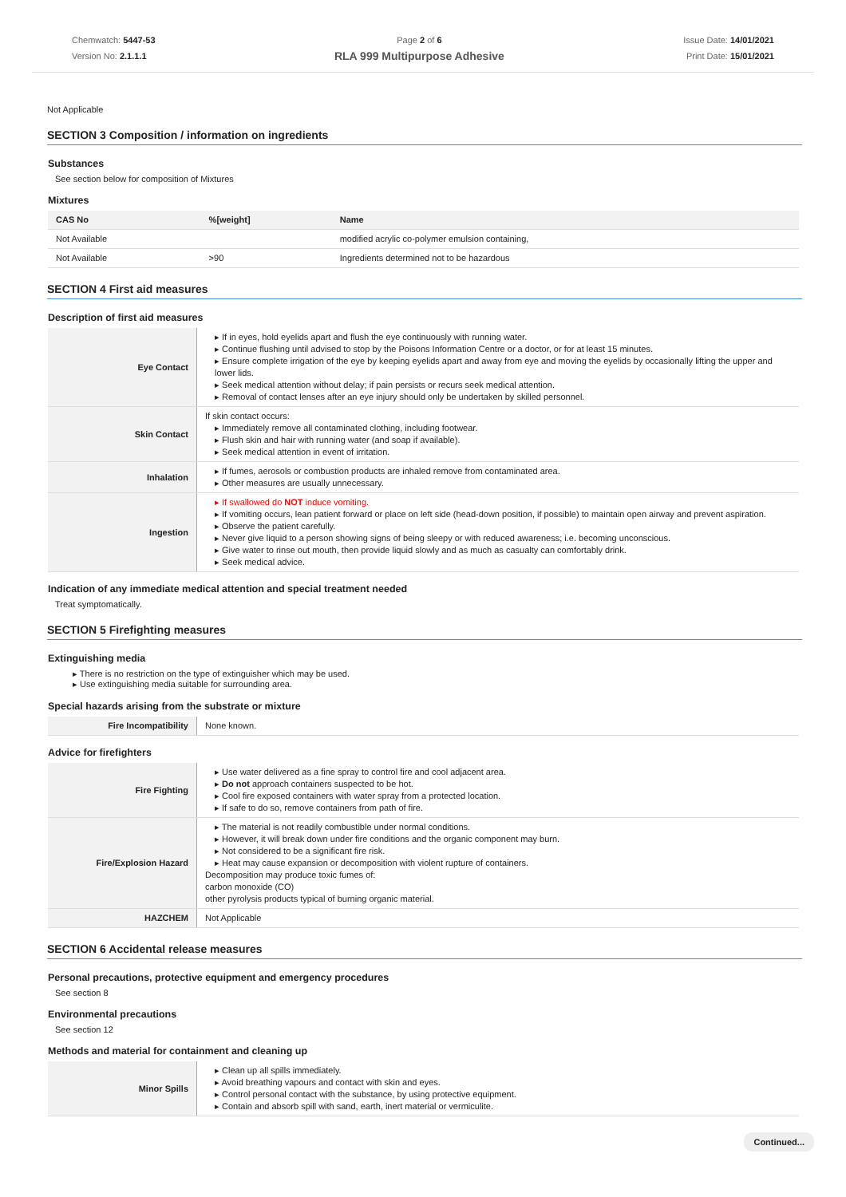Chemwatch: 5447-53
Version No: 2.1.1.1
Page 2 of 6
RLA 999 Multipurpose Adhesive
Issue Date: 14/01/2021
Print Date: 15/01/2021
Not Applicable
SECTION 3 Composition / information on ingredients
Substances
See section below for composition of Mixtures
Mixtures
| CAS No | %[weight] | Name |
| --- | --- | --- |
| Not Available | | modified acrylic co-polymer emulsion containing, |
| Not Available | >90 | Ingredients determined not to be hazardous |
SECTION 4 First aid measures
Description of first aid measures
| Eye Contact | ▸ If in eyes, hold eyelids apart and flush the eye continuously with running water. ▸ Continue flushing until advised to stop by the Poisons Information Centre or a doctor, or for at least 15 minutes. ▸ Ensure complete irrigation of the eye by keeping eyelids apart and away from eye and moving the eyelids by occasionally lifting the upper and lower lids. ▸ Seek medical attention without delay; if pain persists or recurs seek medical attention. ▸ Removal of contact lenses after an eye injury should only be undertaken by skilled personnel. |
| Skin Contact | If skin contact occurs: ▸ Immediately remove all contaminated clothing, including footwear. ▸ Flush skin and hair with running water (and soap if available). ▸ Seek medical attention in event of irritation. |
| Inhalation | ▸ If fumes, aerosols or combustion products are inhaled remove from contaminated area. ▸ Other measures are usually unnecessary. |
| Ingestion | ▸ If swallowed do NOT induce vomiting. ▸ If vomiting occurs, lean patient forward or place on left side (head-down position, if possible) to maintain open airway and prevent aspiration. ▸ Observe the patient carefully. ▸ Never give liquid to a person showing signs of being sleepy or with reduced awareness; i.e. becoming unconscious. ▸ Give water to rinse out mouth, then provide liquid slowly and as much as casualty can comfortably drink. ▸ Seek medical advice. |
Indication of any immediate medical attention and special treatment needed
Treat symptomatically.
SECTION 5 Firefighting measures
Extinguishing media
▸ There is no restriction on the type of extinguisher which may be used.
▸ Use extinguishing media suitable for surrounding area.
Special hazards arising from the substrate or mixture
| Fire Incompatibility | None known. |
Advice for firefighters
| Fire Fighting | ▸ Use water delivered as a fine spray to control fire and cool adjacent area. ▸ Do not approach containers suspected to be hot. ▸ Cool fire exposed containers with water spray from a protected location. ▸ If safe to do so, remove containers from path of fire. |
| Fire/Explosion Hazard | ▸ The material is not readily combustible under normal conditions. ▸ However, it will break down under fire conditions and the organic component may burn. ▸ Not considered to be a significant fire risk. ▸ Heat may cause expansion or decomposition with violent rupture of containers. Decomposition may produce toxic fumes of: carbon monoxide (CO) other pyrolysis products typical of burning organic material. |
| HAZCHEM | Not Applicable |
SECTION 6 Accidental release measures
Personal precautions, protective equipment and emergency procedures
See section 8
Environmental precautions
See section 12
Methods and material for containment and cleaning up
| Minor Spills | ▸ Clean up all spills immediately. ▸ Avoid breathing vapours and contact with skin and eyes. ▸ Control personal contact with the substance, by using protective equipment. ▸ Contain and absorb spill with sand, earth, inert material or vermiculite. |
Continued...